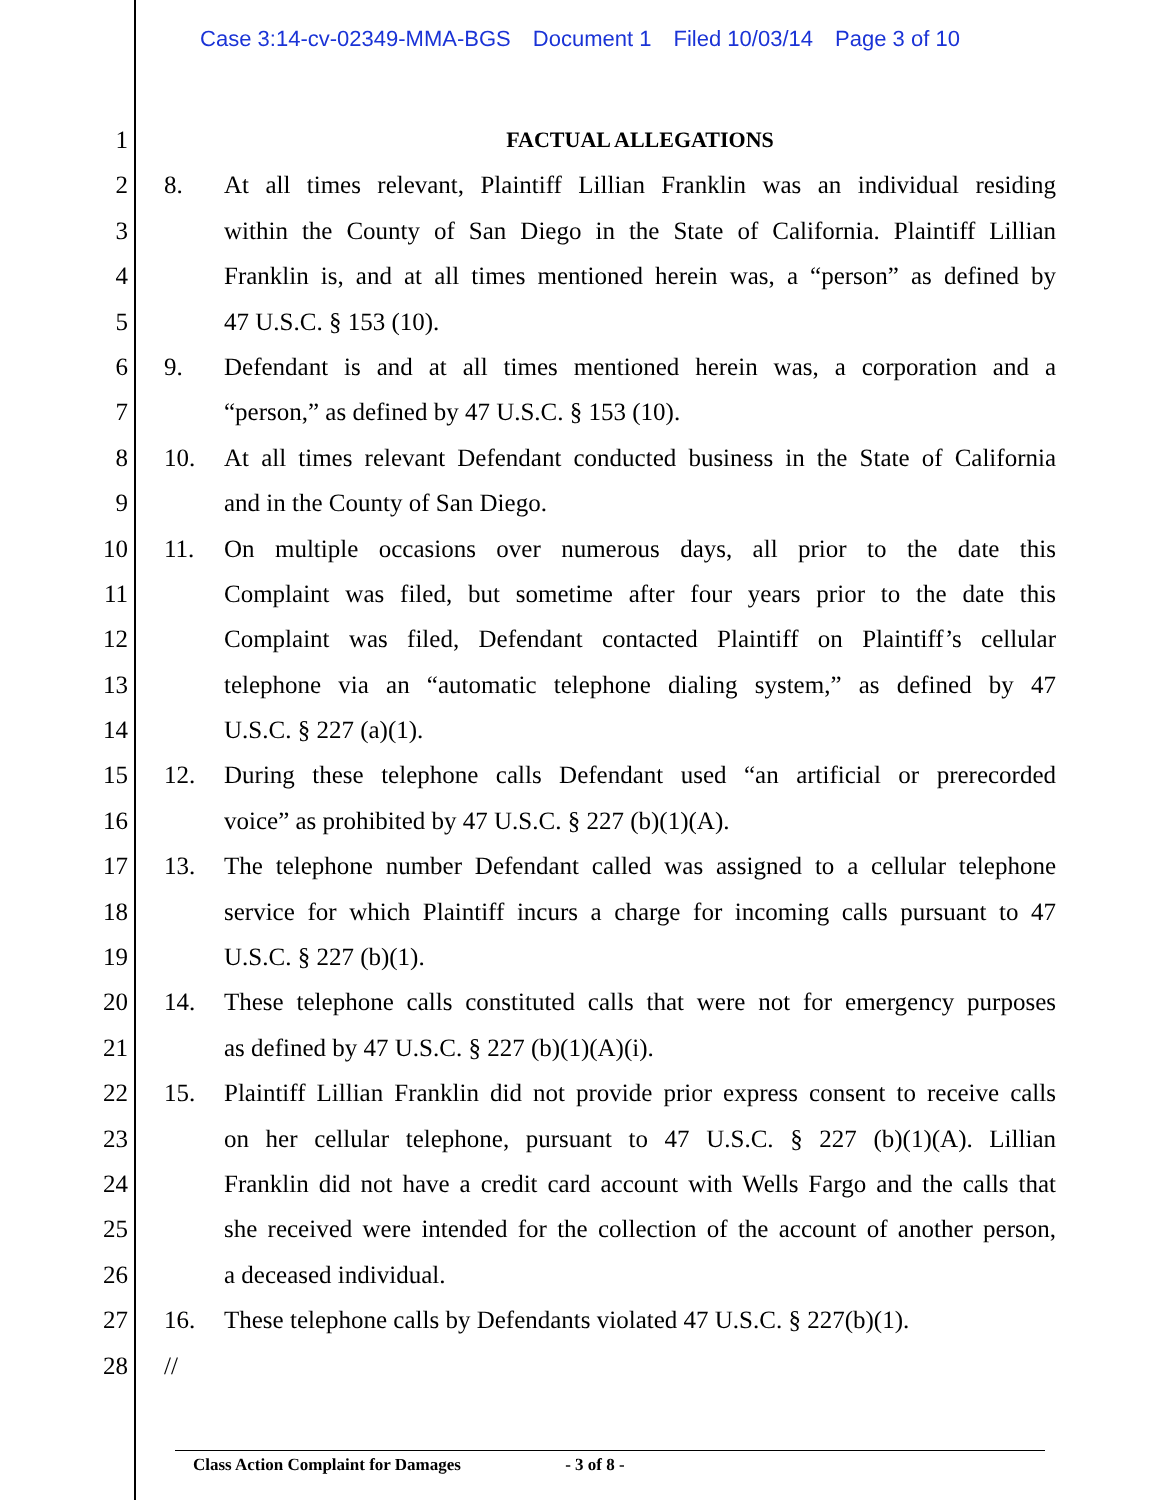Case 3:14-cv-02349-MMA-BGS Document 1 Filed 10/03/14 Page 3 of 10
1 FACTUAL ALLEGATIONS
2 8. At all times relevant, Plaintiff Lillian Franklin was an individual residing
3 within the County of San Diego in the State of California. Plaintiff Lillian
4 Franklin is, and at all times mentioned herein was, a “person” as defined by
5 47 U.S.C. § 153 (10).
6 9. Defendant is and at all times mentioned herein was, a corporation and a
7 “person,” as defined by 47 U.S.C. § 153 (10).
8 10. At all times relevant Defendant conducted business in the State of California
9 and in the County of San Diego.
10 11. On multiple occasions over numerous days, all prior to the date this
11 Complaint was filed, but sometime after four years prior to the date this
12 Complaint was filed, Defendant contacted Plaintiff on Plaintiff’s cellular
13 telephone via an “automatic telephone dialing system,” as defined by 47
14 U.S.C. § 227 (a)(1).
15 12. During these telephone calls Defendant used “an artificial or prerecorded
16 voice” as prohibited by 47 U.S.C. § 227 (b)(1)(A).
17 13. The telephone number Defendant called was assigned to a cellular telephone
18 service for which Plaintiff incurs a charge for incoming calls pursuant to 47
19 U.S.C. § 227 (b)(1).
20 14. These telephone calls constituted calls that were not for emergency purposes
21 as defined by 47 U.S.C. § 227 (b)(1)(A)(i).
22 15. Plaintiff Lillian Franklin did not provide prior express consent to receive calls
23 on her cellular telephone, pursuant to 47 U.S.C. § 227 (b)(1)(A). Lillian
24 Franklin did not have a credit card account with Wells Fargo and the calls that
25 she received were intended for the collection of the account of another person,
26 a deceased individual.
27 16. These telephone calls by Defendants violated 47 U.S.C. § 227(b)(1).
28 //
Class Action Complaint for Damages - 3 of 8 -